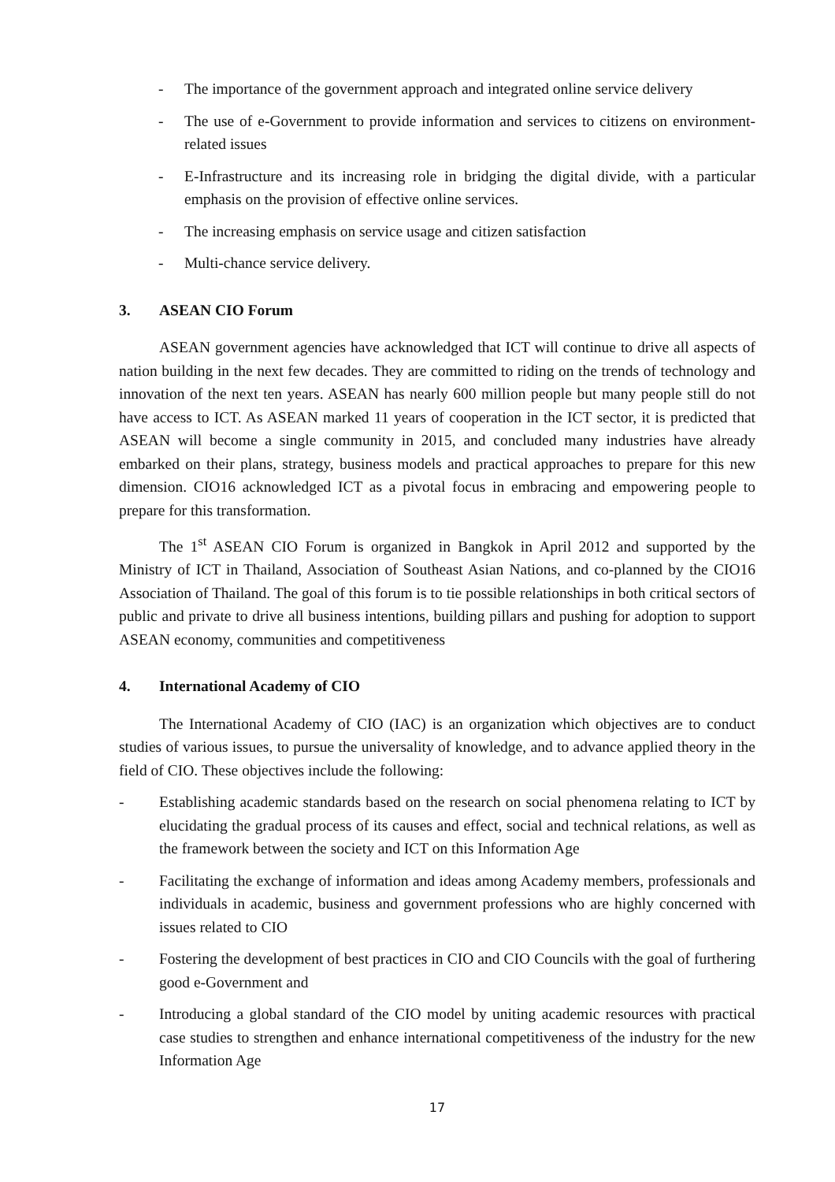- The importance of the government approach and integrated online service delivery
- The use of e-Government to provide information and services to citizens on environment-related issues
- E-Infrastructure and its increasing role in bridging the digital divide, with a particular emphasis on the provision of effective online services.
- The increasing emphasis on service usage and citizen satisfaction
- Multi-chance service delivery.
3. ASEAN CIO Forum
ASEAN government agencies have acknowledged that ICT will continue to drive all aspects of nation building in the next few decades. They are committed to riding on the trends of technology and innovation of the next ten years. ASEAN has nearly 600 million people but many people still do not have access to ICT. As ASEAN marked 11 years of cooperation in the ICT sector, it is predicted that ASEAN will become a single community in 2015, and concluded many industries have already embarked on their plans, strategy, business models and practical approaches to prepare for this new dimension. CIO16 acknowledged ICT as a pivotal focus in embracing and empowering people to prepare for this transformation.
The 1<sup>st</sup> ASEAN CIO Forum is organized in Bangkok in April 2012 and supported by the Ministry of ICT in Thailand, Association of Southeast Asian Nations, and co-planned by the CIO16 Association of Thailand. The goal of this forum is to tie possible relationships in both critical sectors of public and private to drive all business intentions, building pillars and pushing for adoption to support ASEAN economy, communities and competitiveness
4. International Academy of CIO
The International Academy of CIO (IAC) is an organization which objectives are to conduct studies of various issues, to pursue the universality of knowledge, and to advance applied theory in the field of CIO. These objectives include the following:
- Establishing academic standards based on the research on social phenomena relating to ICT by elucidating the gradual process of its causes and effect, social and technical relations, as well as the framework between the society and ICT on this Information Age
- Facilitating the exchange of information and ideas among Academy members, professionals and individuals in academic, business and government professions who are highly concerned with issues related to CIO
- Fostering the development of best practices in CIO and CIO Councils with the goal of furthering good e-Government and
- Introducing a global standard of the CIO model by uniting academic resources with practical case studies to strengthen and enhance international competitiveness of the industry for the new Information Age
17